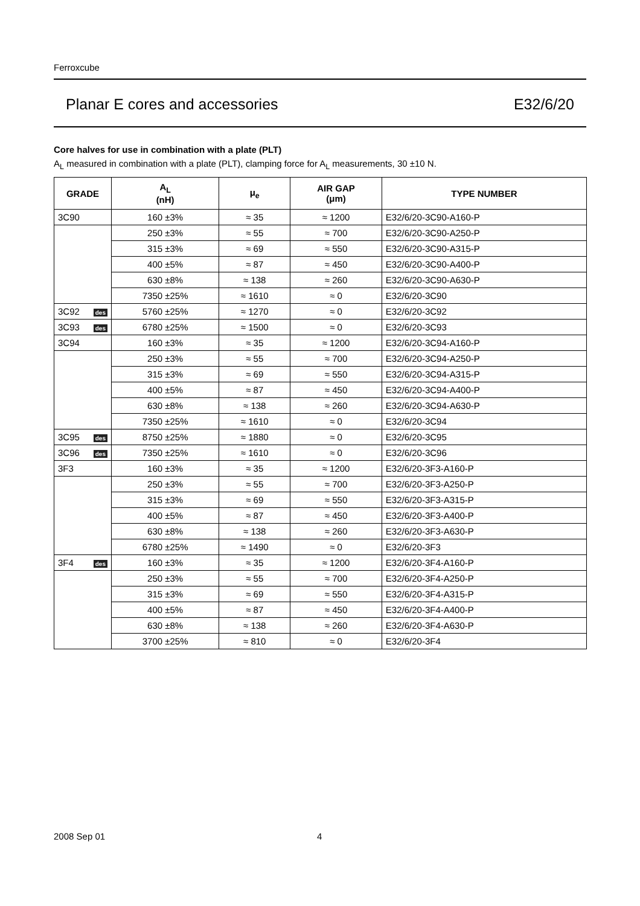Ferroxcube
Planar E cores and accessories E32/6/20
Core halves for use in combination with a plate (PLT)
A<sub>L</sub> measured in combination with a plate (PLT), clamping force for A<sub>L</sub> measurements, 30 ±10 N.
| GRADE | A<sub>L</sub> (nH) | μ<sub>e</sub> | AIR GAP (μm) | TYPE NUMBER |
| --- | --- | --- | --- | --- |
| 3C90 | 160 ±3% | ≈ 35 | ≈ 1200 | E32/6/20-3C90-A160-P |
| | 250 ±3% | ≈ 55 | ≈ 700 | E32/6/20-3C90-A250-P |
| | 315 ±3% | ≈ 69 | ≈ 550 | E32/6/20-3C90-A315-P |
| | 400 ±5% | ≈ 87 | ≈ 450 | E32/6/20-3C90-A400-P |
| | 630 ±8% | ≈ 138 | ≈ 260 | E32/6/20-3C90-A630-P |
| | 7350 ±25% | ≈ 1610 | ≈ 0 | E32/6/20-3C90 |
| 3C92 des | 5760 ±25% | ≈ 1270 | ≈ 0 | E32/6/20-3C92 |
| 3C93 des | 6780 ±25% | ≈ 1500 | ≈ 0 | E32/6/20-3C93 |
| 3C94 | 160 ±3% | ≈ 35 | ≈ 1200 | E32/6/20-3C94-A160-P |
| | 250 ±3% | ≈ 55 | ≈ 700 | E32/6/20-3C94-A250-P |
| | 315 ±3% | ≈ 69 | ≈ 550 | E32/6/20-3C94-A315-P |
| | 400 ±5% | ≈ 87 | ≈ 450 | E32/6/20-3C94-A400-P |
| | 630 ±8% | ≈ 138 | ≈ 260 | E32/6/20-3C94-A630-P |
| | 7350 ±25% | ≈ 1610 | ≈ 0 | E32/6/20-3C94 |
| 3C95 des | 8750 ±25% | ≈ 1880 | ≈ 0 | E32/6/20-3C95 |
| 3C96 des | 7350 ±25% | ≈ 1610 | ≈ 0 | E32/6/20-3C96 |
| 3F3 | 160 ±3% | ≈ 35 | ≈ 1200 | E32/6/20-3F3-A160-P |
| | 250 ±3% | ≈ 55 | ≈ 700 | E32/6/20-3F3-A250-P |
| | 315 ±3% | ≈ 69 | ≈ 550 | E32/6/20-3F3-A315-P |
| | 400 ±5% | ≈ 87 | ≈ 450 | E32/6/20-3F3-A400-P |
| | 630 ±8% | ≈ 138 | ≈ 260 | E32/6/20-3F3-A630-P |
| | 6780 ±25% | ≈ 1490 | ≈ 0 | E32/6/20-3F3 |
| 3F4 des | 160 ±3% | ≈ 35 | ≈ 1200 | E32/6/20-3F4-A160-P |
| | 250 ±3% | ≈ 55 | ≈ 700 | E32/6/20-3F4-A250-P |
| | 315 ±3% | ≈ 69 | ≈ 550 | E32/6/20-3F4-A315-P |
| | 400 ±5% | ≈ 87 | ≈ 450 | E32/6/20-3F4-A400-P |
| | 630 ±8% | ≈ 138 | ≈ 260 | E32/6/20-3F4-A630-P |
| | 3700 ±25% | ≈ 810 | ≈ 0 | E32/6/20-3F4 |
2008 Sep 01 4